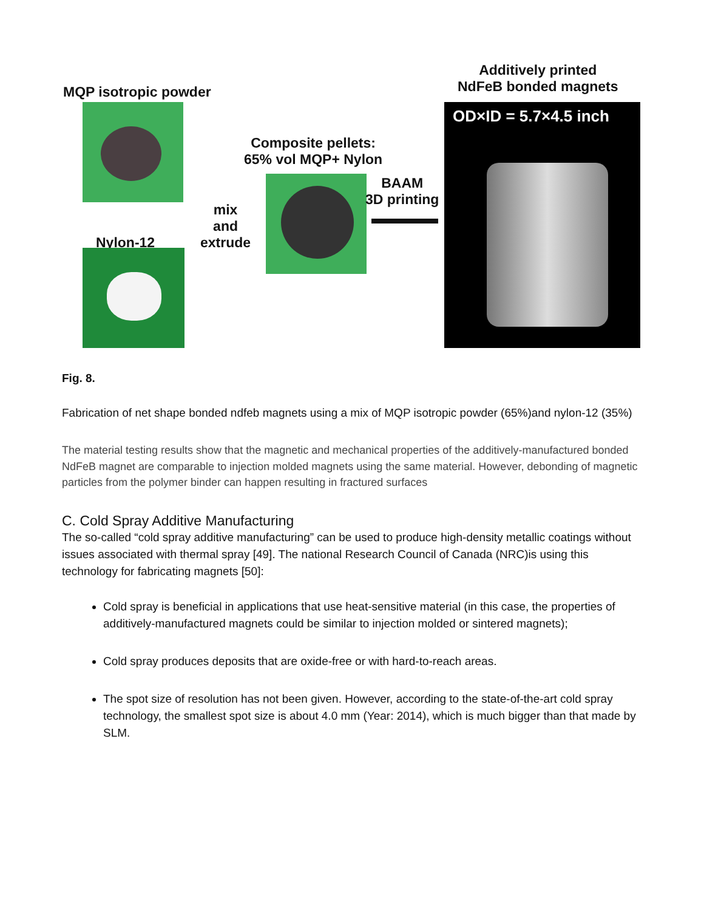MQP isotropic powder
Nylon-12
mix
and
extrude
Composite pellets:
65% vol MQP+ Nylon
BAAM
3D printing
Additively printed
NdFeB bonded magnets
OD×ID = 5.7×4.5 inch
Fig. 8.
Fabrication of net shape bonded ndfeb magnets using a mix of MQP isotropic powder (65%)and nylon-12 (35%)
The material testing results show that the magnetic and mechanical properties of the additively-manufactured bonded NdFeB magnet are comparable to injection molded magnets using the same material. However, debonding of magnetic particles from the polymer binder can happen resulting in fractured surfaces
C. Cold Spray Additive Manufacturing
The so-called “cold spray additive manufacturing” can be used to produce high-density metallic coatings without issues associated with thermal spray [49]. The national Research Council of Canada (NRC)is using this technology for fabricating magnets [50]:
Cold spray is beneficial in applications that use heat-sensitive material (in this case, the properties of additively-manufactured magnets could be similar to injection molded or sintered magnets);
Cold spray produces deposits that are oxide-free or with hard-to-reach areas.
The spot size of resolution has not been given. However, according to the state-of-the-art cold spray technology, the smallest spot size is about 4.0 mm (Year: 2014), which is much bigger than that made by SLM.